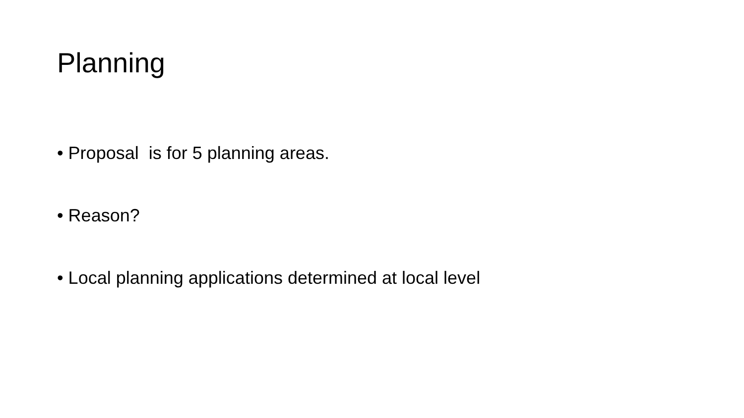Planning
• Proposal is for 5 planning areas.
• Reason?
• Local planning applications determined at local level